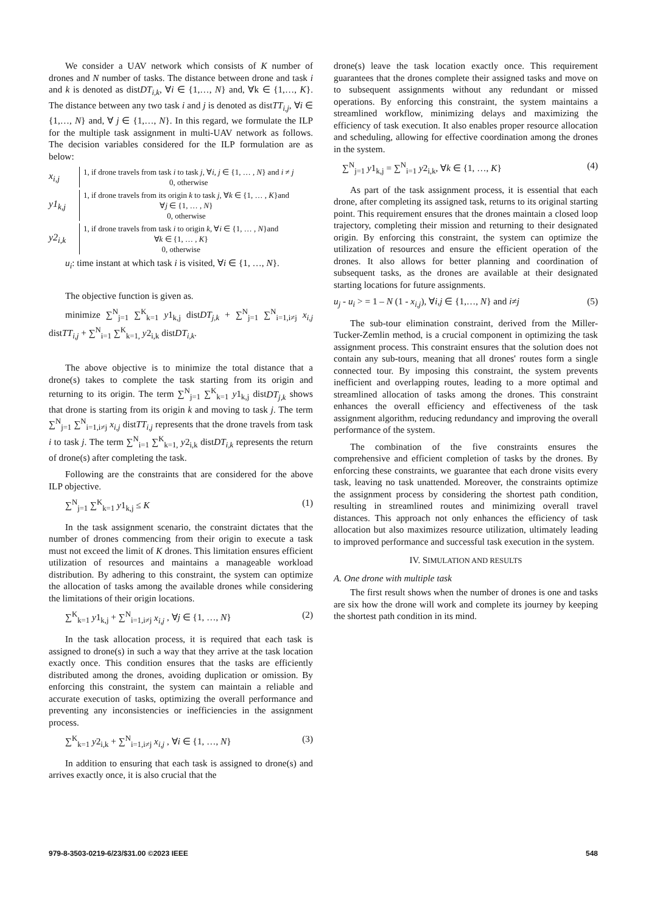We consider a UAV network which consists of K number of drones and N number of tasks. The distance between drone and task i and k is denoted as distDT<sub>i,k</sub>, ∀i ∈ {1,…, N} and, ∀k ∈ {1,…, K}. The distance between any two task i and j is denoted as distTT<sub>i,j</sub>, ∀i ∈ {1,…, N} and, ∀ j ∈ {1,…, N}. In this regard, we formulate the ILP for the multiple task assignment in multi-UAV network as follows. The decision variables considered for the ILP formulation are as below:
x<sub>i,j</sub>
1, if drone travels from task i to task j, ∀i, j ∈ {1, … , N} and i ≠ j
0, otherwise
y1<sub>k,j</sub>
1, if drone travels from its origin k to task j, ∀k ∈ {1, … , K}and
∀j ∈ {1, … , N}
0, otherwise
y2<sub>i,k</sub>
1, if drone travels from task i to origin k, ∀i ∈ {1, … , N}and
∀k ∈ {1, … , K}
0, otherwise
u<sub>i</sub>: time instant at which task i is visited, ∀i ∈ {1, …, N}.
The objective function is given as.
minimize ∑<sup>N</sup><sub>j=1</sub> ∑<sup>K</sup><sub>k=1</sub> y1<sub>k,j</sub> distDT<sub>j,k</sub> + ∑<sup>N</sup><sub>j=1</sub> ∑<sup>N</sup><sub>i=1,i≠j</sub> x<sub>i,j</sub> distTT<sub>i,j</sub> + ∑<sup>N</sup><sub>i=1</sub> ∑<sup>K</sup><sub>k=1,</sub> y2<sub>i,k</sub> distDT<sub>i,k</sub>.
The above objective is to minimize the total distance that a drone(s) takes to complete the task starting from its origin and returning to its origin. The term ∑<sup>N</sup><sub>j=1</sub> ∑<sup>K</sup><sub>k=1</sub> y1<sub>k,j</sub> distDT<sub>j,k</sub> shows that drone is starting from its origin k and moving to task j. The term ∑<sup>N</sup><sub>j=1</sub> ∑<sup>N</sup><sub>i=1,i≠j</sub> x<sub>i,j</sub> distTT<sub>i,j</sub> represents that the drone travels from task i to task j. The term ∑<sup>N</sup><sub>i=1</sub> ∑<sup>K</sup><sub>k=1,</sub> y2<sub>i,k</sub> distDT<sub>i,k</sub> represents the return of drone(s) after completing the task.
Following are the constraints that are considered for the above ILP objective.
∑<sup>N</sup><sub>j=1</sub> ∑<sup>K</sup><sub>k=1</sub> y1<sub>k,j</sub> ≤ K (1)
In the task assignment scenario, the constraint dictates that the number of drones commencing from their origin to execute a task must not exceed the limit of K drones. This limitation ensures efficient utilization of resources and maintains a manageable workload distribution. By adhering to this constraint, the system can optimize the allocation of tasks among the available drones while considering the limitations of their origin locations.
∑<sup>K</sup><sub>k=1</sub> y1<sub>k,j</sub> + ∑<sup>N</sup><sub>i=1,i≠j</sub> x<sub>i,j</sub> , ∀j ∈ {1, …, N} (2)
In the task allocation process, it is required that each task is assigned to drone(s) in such a way that they arrive at the task location exactly once. This condition ensures that the tasks are efficiently distributed among the drones, avoiding duplication or omission. By enforcing this constraint, the system can maintain a reliable and accurate execution of tasks, optimizing the overall performance and preventing any inconsistencies or inefficiencies in the assignment process.
∑<sup>K</sup><sub>k=1</sub> y2<sub>i,k</sub> + ∑<sup>N</sup><sub>i=1,i≠j</sub> x<sub>i,j</sub> , ∀i ∈ {1, …, N} (3)
In addition to ensuring that each task is assigned to drone(s) and arrives exactly once, it is also crucial that the
drone(s) leave the task location exactly once. This requirement guarantees that the drones complete their assigned tasks and move on to subsequent assignments without any redundant or missed operations. By enforcing this constraint, the system maintains a streamlined workflow, minimizing delays and maximizing the efficiency of task execution. It also enables proper resource allocation and scheduling, allowing for effective coordination among the drones in the system.
∑<sup>N</sup><sub>j=1</sub> y1<sub>k,j</sub> = ∑<sup>N</sup><sub>i=1</sub> y2<sub>i,k</sub>, ∀k ∈ {1, …, K} (4)
As part of the task assignment process, it is essential that each drone, after completing its assigned task, returns to its original starting point. This requirement ensures that the drones maintain a closed loop trajectory, completing their mission and returning to their designated origin. By enforcing this constraint, the system can optimize the utilization of resources and ensure the efficient operation of the drones. It also allows for better planning and coordination of subsequent tasks, as the drones are available at their designated starting locations for future assignments.
u<sub>j</sub> - u<sub>i</sub> > = 1 – N (1 - x<sub>i,j</sub>), ∀i,j ∈ {1,…, N} and i≠j (5)
The sub-tour elimination constraint, derived from the Miller-Tucker-Zemlin method, is a crucial component in optimizing the task assignment process. This constraint ensures that the solution does not contain any sub-tours, meaning that all drones' routes form a single connected tour. By imposing this constraint, the system prevents inefficient and overlapping routes, leading to a more optimal and streamlined allocation of tasks among the drones. This constraint enhances the overall efficiency and effectiveness of the task assignment algorithm, reducing redundancy and improving the overall performance of the system.
The combination of the five constraints ensures the comprehensive and efficient completion of tasks by the drones. By enforcing these constraints, we guarantee that each drone visits every task, leaving no task unattended. Moreover, the constraints optimize the assignment process by considering the shortest path condition, resulting in streamlined routes and minimizing overall travel distances. This approach not only enhances the efficiency of task allocation but also maximizes resource utilization, ultimately leading to improved performance and successful task execution in the system.
IV. SIMULATION AND RESULTS
A. One drone with multiple task
The first result shows when the number of drones is one and tasks are six how the drone will work and complete its journey by keeping the shortest path condition in its mind.
979-8-3503-0219-6/23/$31.00 ©2023 IEEE 548